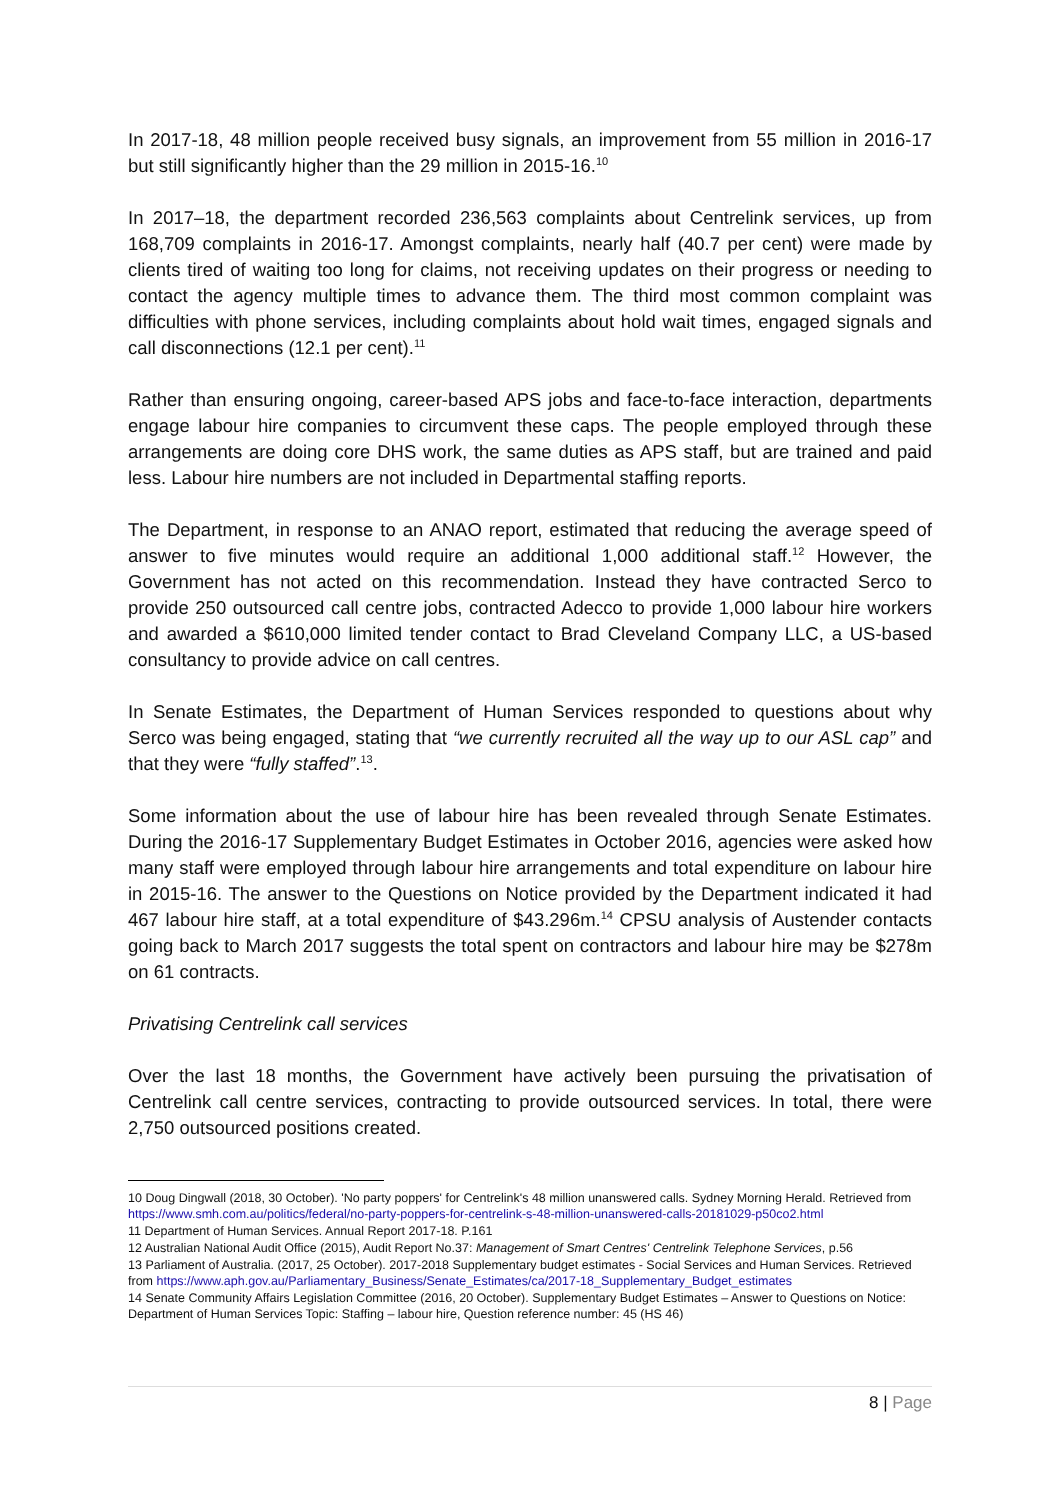In 2017-18, 48 million people received busy signals, an improvement from 55 million in 2016-17 but still significantly higher than the 29 million in 2015-16.<sup>10</sup>
In 2017–18, the department recorded 236,563 complaints about Centrelink services, up from 168,709 complaints in 2016-17. Amongst complaints, nearly half (40.7 per cent) were made by clients tired of waiting too long for claims, not receiving updates on their progress or needing to contact the agency multiple times to advance them. The third most common complaint was difficulties with phone services, including complaints about hold wait times, engaged signals and call disconnections (12.1 per cent).<sup>11</sup>
Rather than ensuring ongoing, career-based APS jobs and face-to-face interaction, departments engage labour hire companies to circumvent these caps. The people employed through these arrangements are doing core DHS work, the same duties as APS staff, but are trained and paid less. Labour hire numbers are not included in Departmental staffing reports.
The Department, in response to an ANAO report, estimated that reducing the average speed of answer to five minutes would require an additional 1,000 additional staff.<sup>12</sup> However, the Government has not acted on this recommendation. Instead they have contracted Serco to provide 250 outsourced call centre jobs, contracted Adecco to provide 1,000 labour hire workers and awarded a $610,000 limited tender contact to Brad Cleveland Company LLC, a US-based consultancy to provide advice on call centres.
In Senate Estimates, the Department of Human Services responded to questions about why Serco was being engaged, stating that “we currently recruited all the way up to our ASL cap” and that they were “fully staffed”.<sup>13</sup>.
Some information about the use of labour hire has been revealed through Senate Estimates. During the 2016-17 Supplementary Budget Estimates in October 2016, agencies were asked how many staff were employed through labour hire arrangements and total expenditure on labour hire in 2015-16. The answer to the Questions on Notice provided by the Department indicated it had 467 labour hire staff, at a total expenditure of $43.296m.<sup>14</sup> CPSU analysis of Austender contacts going back to March 2017 suggests the total spent on contractors and labour hire may be $278m on 61 contracts.
Privatising Centrelink call services
Over the last 18 months, the Government have actively been pursuing the privatisation of Centrelink call centre services, contracting to provide outsourced services. In total, there were 2,750 outsourced positions created.
10 Doug Dingwall (2018, 30 October). 'No party poppers' for Centrelink's 48 million unanswered calls. Sydney Morning Herald. Retrieved from https://www.smh.com.au/politics/federal/no-party-poppers-for-centrelink-s-48-million-unanswered-calls-20181029-p50co2.html
11 Department of Human Services. Annual Report 2017-18. P.161
12 Australian National Audit Office (2015), Audit Report No.37: Management of Smart Centres' Centrelink Telephone Services, p.56
13 Parliament of Australia. (2017, 25 October). 2017-2018 Supplementary budget estimates - Social Services and Human Services. Retrieved from https://www.aph.gov.au/Parliamentary_Business/Senate_Estimates/ca/2017-18_Supplementary_Budget_estimates
14 Senate Community Affairs Legislation Committee (2016, 20 October). Supplementary Budget Estimates – Answer to Questions on Notice: Department of Human Services Topic: Staffing – labour hire, Question reference number: 45 (HS 46)
8 | Page